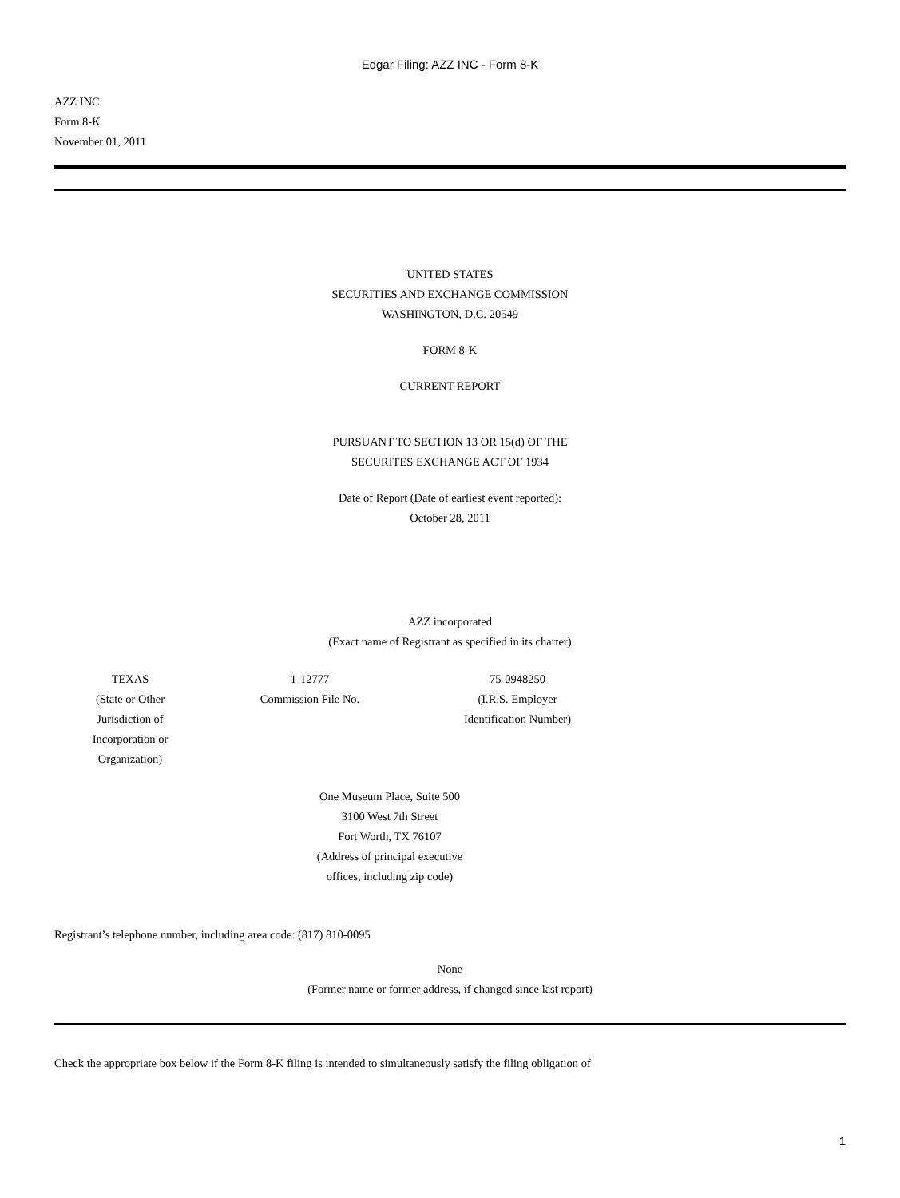Edgar Filing: AZZ INC - Form 8-K
AZZ INC
Form 8-K
November 01, 2011
UNITED STATES
SECURITIES AND EXCHANGE COMMISSION
WASHINGTON, D.C. 20549
FORM 8-K
CURRENT REPORT
PURSUANT TO SECTION 13 OR 15(d) OF THE
SECURITES EXCHANGE ACT OF 1934
Date of Report (Date of earliest event reported):
October 28, 2011
AZZ incorporated
(Exact name of Registrant as specified in its charter)
| TEXAS (State or Other Jurisdiction of Incorporation or Organization) | 1-12777 Commission File No. | 75-0948250 (I.R.S. Employer Identification Number) |
One Museum Place, Suite 500
3100 West 7th Street
Fort Worth, TX 76107
(Address of principal executive
offices, including zip code)
Registrant’s telephone number, including area code: (817) 810-0095
None
(Former name or former address, if changed since last report)
Check the appropriate box below if the Form 8-K filing is intended to simultaneously satisfy the filing obligation of
1